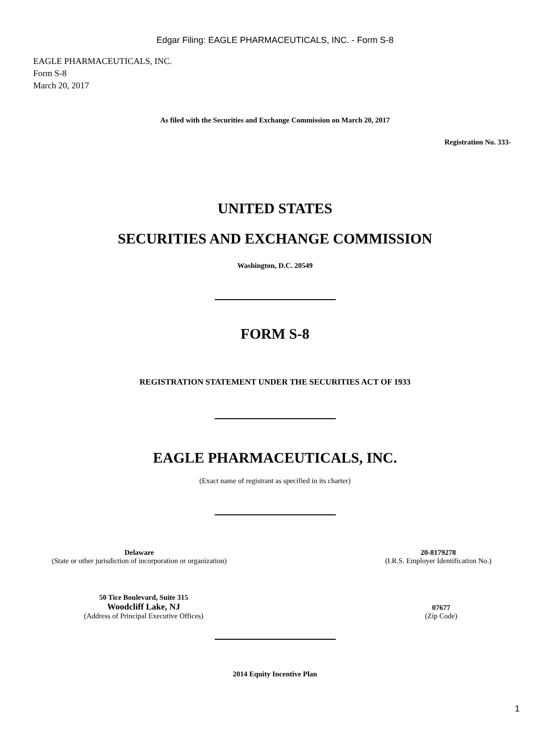Edgar Filing: EAGLE PHARMACEUTICALS, INC. - Form S-8
EAGLE PHARMACEUTICALS, INC.
Form S-8
March 20, 2017
As filed with the Securities and Exchange Commission on March 20, 2017
Registration No. 333-
UNITED STATES
SECURITIES AND EXCHANGE COMMISSION
Washington, D.C. 20549
FORM S-8
REGISTRATION STATEMENT UNDER THE SECURITIES ACT OF 1933
EAGLE PHARMACEUTICALS, INC.
(Exact name of registrant as specified in its charter)
Delaware
(State or other jurisdiction of incorporation or organization)
20-8179278
(I.R.S. Employer Identification No.)
50 Tice Boulevard, Suite 315
Woodcliff Lake, NJ
(Address of Principal Executive Offices)
07677
(Zip Code)
2014 Equity Incentive Plan
1